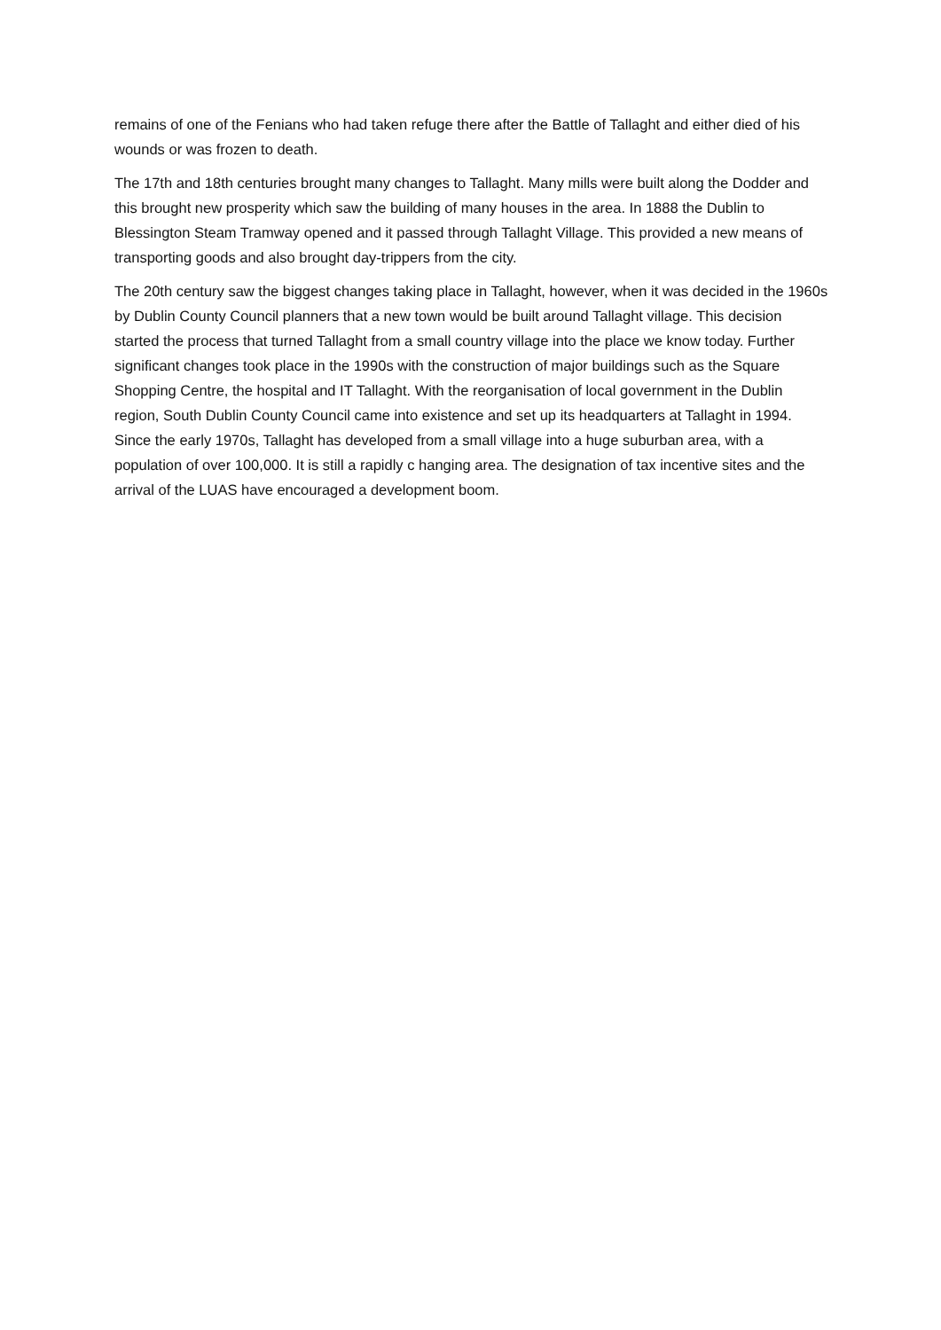remains of one of the Fenians who had taken refuge there after the Battle of Tallaght and either died of his wounds or was frozen to death.
The 17th and 18th centuries brought many changes to Tallaght. Many mills were built along the Dodder and this brought new prosperity which saw the building of many houses in the area. In 1888 the Dublin to Blessington Steam Tramway opened and it passed through Tallaght Village. This provided a new means of transporting goods and also brought day-trippers from the city.
The 20th century saw the biggest changes taking place in Tallaght, however, when it was decided in the 1960s by Dublin County Council planners that a new town would be built around Tallaght village. This decision started the process that turned Tallaght from a small country village into the place we know today. Further significant changes took place in the 1990s with the construction of major buildings such as the Square Shopping Centre, the hospital and IT Tallaght. With the reorganisation of local government in the Dublin region, South Dublin County Council came into existence and set up its headquarters at Tallaght in 1994. Since the early 1970s, Tallaght has developed from a small village into a huge suburban area, with a population of over 100,000. It is still a rapidly c hanging area. The designation of tax incentive sites and the arrival of the LUAS have encouraged a development boom.